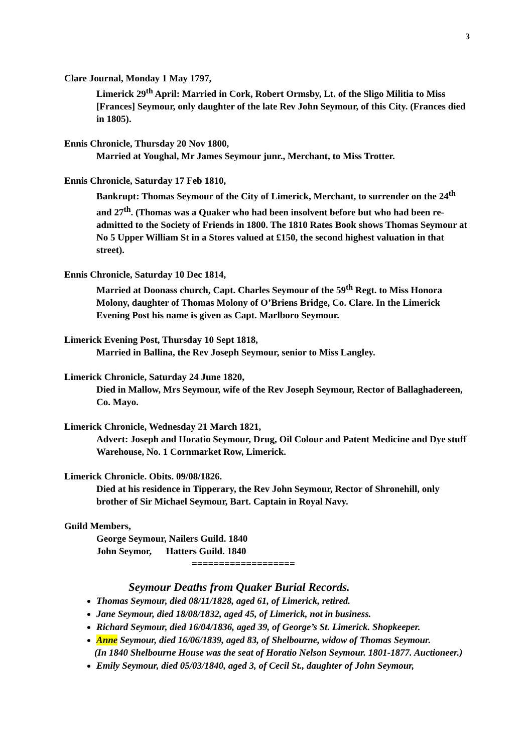3
Clare Journal, Monday 1 May 1797,
Limerick 29<sup>th</sup> April: Married in Cork, Robert Ormsby, Lt. of the Sligo Militia to Miss [Frances] Seymour, only daughter of the late Rev John Seymour, of this City. (Frances died in 1805).
Ennis Chronicle, Thursday 20 Nov 1800,
Married at Youghal, Mr James Seymour junr., Merchant, to Miss Trotter.
Ennis Chronicle, Saturday 17 Feb 1810,
Bankrupt: Thomas Seymour of the City of Limerick, Merchant, to surrender on the 24<sup>th</sup> and 27<sup>th</sup>. (Thomas was a Quaker who had been insolvent before but who had been re-admitted to the Society of Friends in 1800. The 1810 Rates Book shows Thomas Seymour at No 5 Upper William St in a Stores valued at £150, the second highest valuation in that street).
Ennis Chronicle, Saturday 10 Dec 1814,
Married at Doonass church, Capt. Charles Seymour of the 59<sup>th</sup> Regt. to Miss Honora Molony, daughter of Thomas Molony of O’Briens Bridge, Co. Clare. In the Limerick Evening Post his name is given as Capt. Marlboro Seymour.
Limerick Evening Post, Thursday 10 Sept 1818,
Married in Ballina, the Rev Joseph Seymour, senior to Miss Langley.
Limerick Chronicle, Saturday 24 June 1820,
Died in Mallow, Mrs Seymour, wife of the Rev Joseph Seymour, Rector of Ballaghadereen, Co. Mayo.
Limerick Chronicle, Wednesday 21 March 1821,
Advert: Joseph and Horatio Seymour, Drug, Oil Colour and Patent Medicine and Dye stuff Warehouse, No. 1 Cornmarket Row, Limerick.
Limerick Chronicle. Obits. 09/08/1826.
Died at his residence in Tipperary, the Rev John Seymour, Rector of Shronehill, only brother of Sir Michael Seymour, Bart. Captain in Royal Navy.
Guild Members,
George Seymour, Nailers Guild. 1840
John Seymor, Hatters Guild. 1840
===================
Seymour Deaths from Quaker Burial Records.
Thomas Seymour, died 08/11/1828, aged 61, of Limerick, retired.
Jane Seymour, died 18/08/1832, aged 45, of Limerick, not in business.
Richard Seymour, died 16/04/1836, aged 39, of George’s St. Limerick. Shopkeeper.
Anne Seymour, died 16/06/1839, aged 83, of Shelbourne, widow of Thomas Seymour.
(In 1840 Shelbourne House was the seat of Horatio Nelson Seymour. 1801-1877. Auctioneer.)
Emily Seymour, died 05/03/1840, aged 3, of Cecil St., daughter of John Seymour,